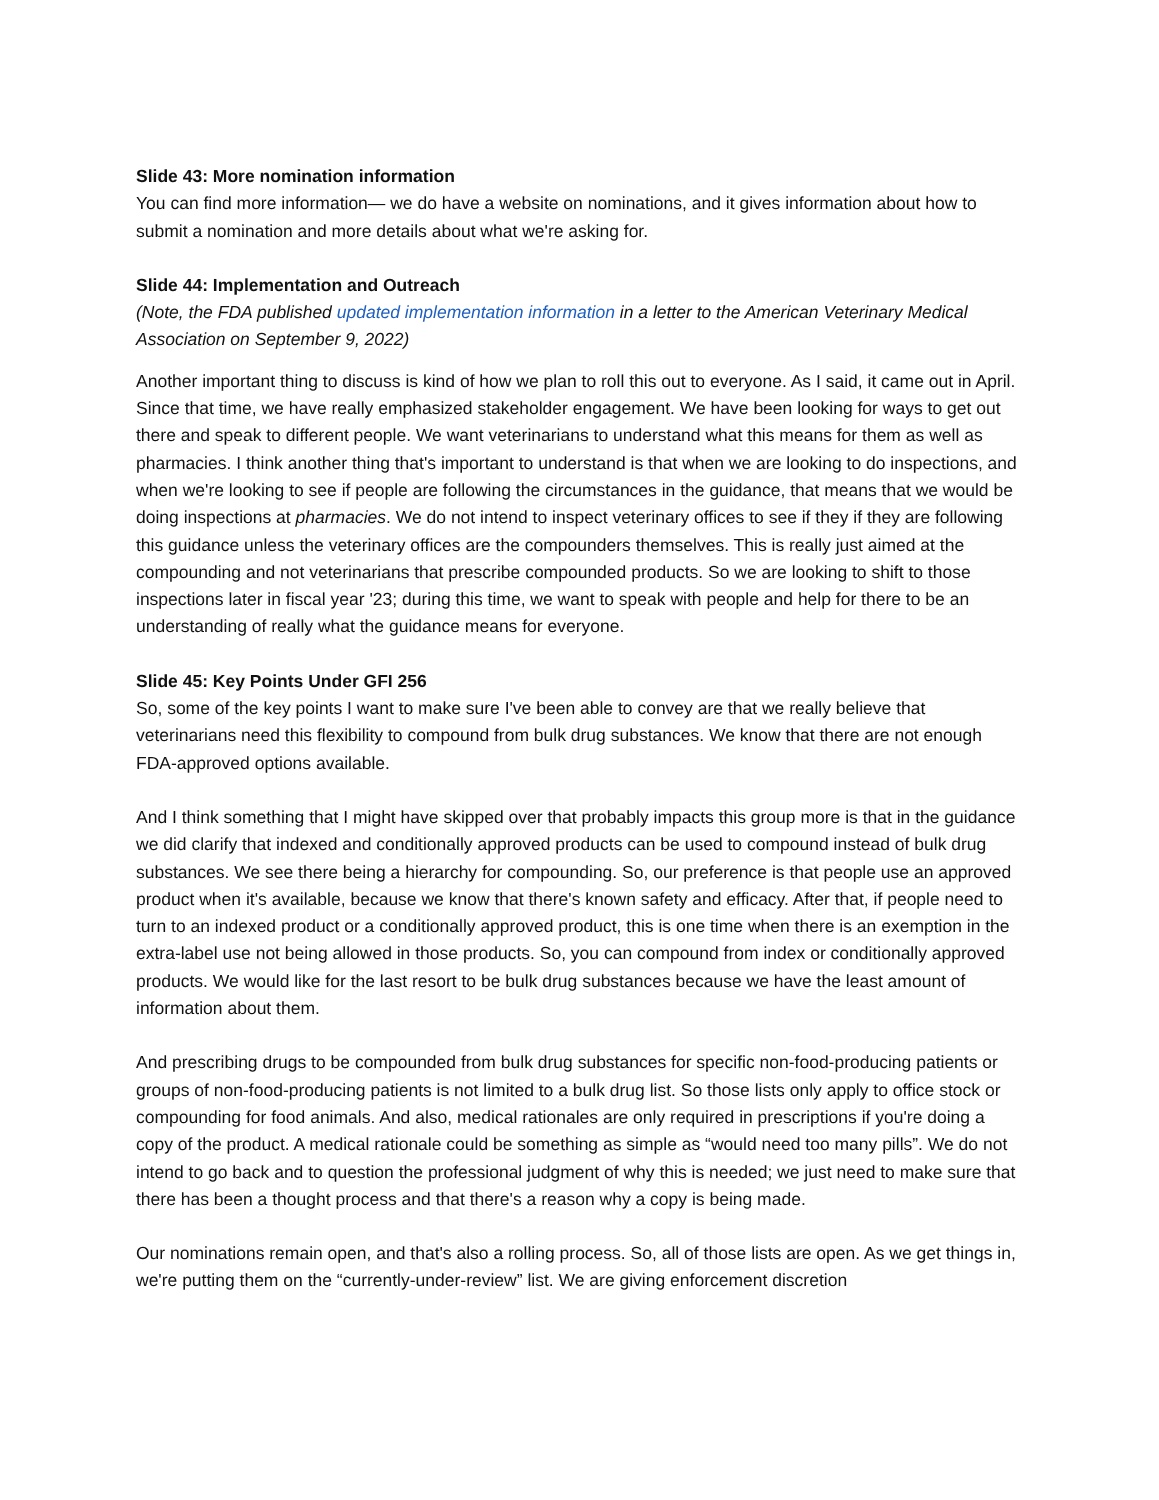Slide 43: More nomination information
You can find more information— we do have a website on nominations, and it gives information about how to submit a nomination and more details about what we're asking for.
Slide 44: Implementation and Outreach
(Note, the FDA published updated implementation information in a letter to the American Veterinary Medical Association on September 9, 2022)
Another important thing to discuss is kind of how we plan to roll this out to everyone. As I said, it came out in April. Since that time, we have really emphasized stakeholder engagement. We have been looking for ways to get out there and speak to different people. We want veterinarians to understand what this means for them as well as pharmacies. I think another thing that's important to understand is that when we are looking to do inspections, and when we're looking to see if people are following the circumstances in the guidance, that means that we would be doing inspections at pharmacies. We do not intend to inspect veterinary offices to see if they if they are following this guidance unless the veterinary offices are the compounders themselves. This is really just aimed at the compounding and not veterinarians that prescribe compounded products. So we are looking to shift to those inspections later in fiscal year '23; during this time, we want to speak with people and help for there to be an understanding of really what the guidance means for everyone.
Slide 45: Key Points Under GFI 256
So, some of the key points I want to make sure I've been able to convey are that we really believe that veterinarians need this flexibility to compound from bulk drug substances. We know that there are not enough FDA-approved options available.
And I think something that I might have skipped over that probably impacts this group more is that in the guidance we did clarify that indexed and conditionally approved products can be used to compound instead of bulk drug substances. We see there being a hierarchy for compounding. So, our preference is that people use an approved product when it's available, because we know that there's known safety and efficacy. After that, if people need to turn to an indexed product or a conditionally approved product, this is one time when there is an exemption in the extra-label use not being allowed in those products. So, you can compound from index or conditionally approved products. We would like for the last resort to be bulk drug substances because we have the least amount of information about them.
And prescribing drugs to be compounded from bulk drug substances for specific non-food-producing patients or groups of non-food-producing patients is not limited to a bulk drug list. So those lists only apply to office stock or compounding for food animals. And also, medical rationales are only required in prescriptions if you're doing a copy of the product. A medical rationale could be something as simple as “would need too many pills”. We do not intend to go back and to question the professional judgment of why this is needed; we just need to make sure that there has been a thought process and that there's a reason why a copy is being made.
Our nominations remain open, and that's also a rolling process. So, all of those lists are open. As we get things in, we're putting them on the “currently-under-review” list. We are giving enforcement discretion